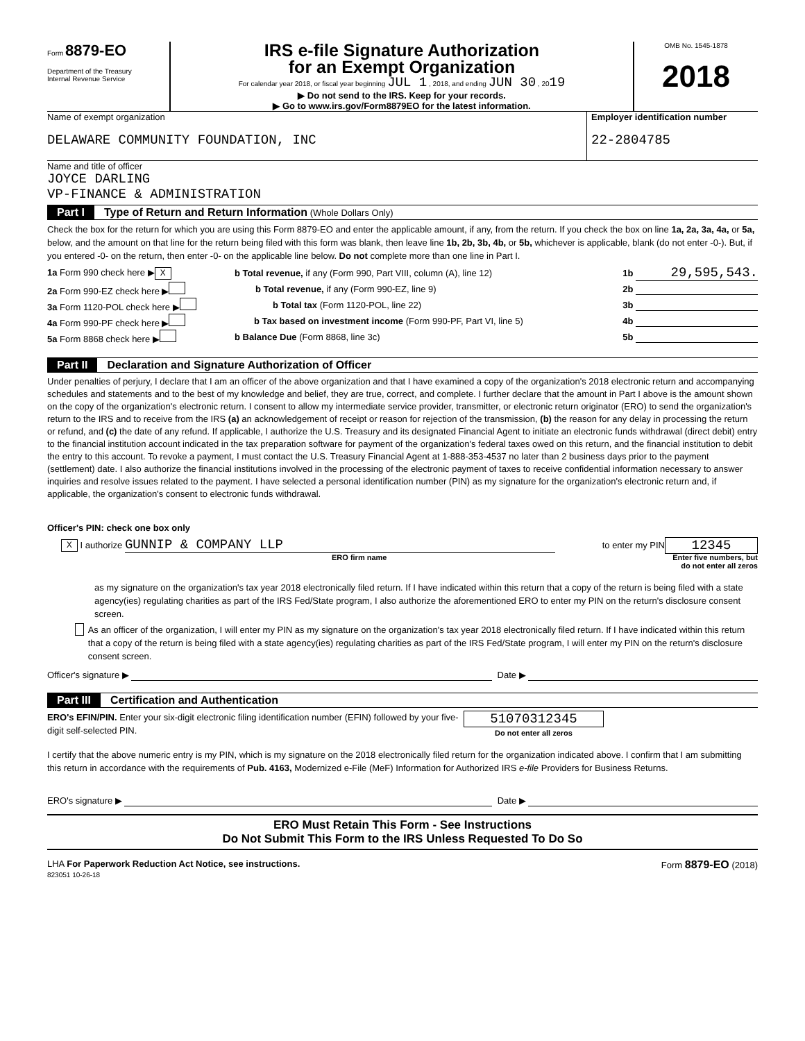Form 8879-EO
Department of the Treasury
Internal Revenue Service
IRS e-file Signature Authorization
for an Exempt Organization
For calendar year 2018, or fiscal year beginning JUL 1 , 2018, and ending JUN 30 , 2019
▶ Do not send to the IRS. Keep for your records.
▶ Go to www.irs.gov/Form8879EO for the latest information.
OMB No. 1545-1878
2018
Name of exempt organization
DELAWARE COMMUNITY FOUNDATION, INC
Employer identification number
22-2804785
Name and title of officer
JOYCE DARLING
VP-FINANCE & ADMINISTRATION
Part I Type of Return and Return Information (Whole Dollars Only)
Check the box for the return for which you are using this Form 8879-EO and enter the applicable amount, if any, from the return. If you check the box on line 1a, 2a, 3a, 4a, or 5a, below, and the amount on that line for the return being filed with this form was blank, then leave line 1b, 2b, 3b, 4b, or 5b, whichever is applicable, blank (do not enter -0-). But, if you entered -0- on the return, then enter -0- on the applicable line below. Do not complete more than one line in Part I.
1a Form 990 check here ▶ X b Total revenue, if any (Form 990, Part VIII, column (A), line 12) 1b 29,595,543.
2a Form 990-EZ check here ▶ b Total revenue, if any (Form 990-EZ, line 9) 2b
3a Form 1120-POL check here ▶ b Total tax (Form 1120-POL, line 22) 3b
4a Form 990-PF check here ▶ b Tax based on investment income (Form 990-PF, Part VI, line 5) 4b
5a Form 8868 check here ▶ b Balance Due (Form 8868, line 3c) 5b
Part II Declaration and Signature Authorization of Officer
Under penalties of perjury, I declare that I am an officer of the above organization and that I have examined a copy of the organization's 2018 electronic return and accompanying schedules and statements and to the best of my knowledge and belief, they are true, correct, and complete. I further declare that the amount in Part I above is the amount shown on the copy of the organization's electronic return. I consent to allow my intermediate service provider, transmitter, or electronic return originator (ERO) to send the organization's return to the IRS and to receive from the IRS (a) an acknowledgement of receipt or reason for rejection of the transmission, (b) the reason for any delay in processing the return or refund, and (c) the date of any refund. If applicable, I authorize the U.S. Treasury and its designated Financial Agent to initiate an electronic funds withdrawal (direct debit) entry to the financial institution account indicated in the tax preparation software for payment of the organization's federal taxes owed on this return, and the financial institution to debit the entry to this account. To revoke a payment, I must contact the U.S. Treasury Financial Agent at 1-888-353-4537 no later than 2 business days prior to the payment (settlement) date. I also authorize the financial institutions involved in the processing of the electronic payment of taxes to receive confidential information necessary to answer inquiries and resolve issues related to the payment. I have selected a personal identification number (PIN) as my signature for the organization's electronic return and, if applicable, the organization's consent to electronic funds withdrawal.
Officer's PIN: check one box only
X I authorize GUNNIP & COMPANY LLP to enter my PIN 12345
ERO firm name Enter five numbers, but
do not enter all zeros
as my signature on the organization's tax year 2018 electronically filed return. If I have indicated within this return that a copy of the return is being filed with a state agency(ies) regulating charities as part of the IRS Fed/State program, I also authorize the aforementioned ERO to enter my PIN on the return's disclosure consent screen.
As an officer of the organization, I will enter my PIN as my signature on the organization's tax year 2018 electronically filed return. If I have indicated within this return that a copy of the return is being filed with a state agency(ies) regulating charities as part of the IRS Fed/State program, I will enter my PIN on the return's disclosure consent screen.
Officer's signature ▶ Date ▶
Part III Certification and Authentication
ERO's EFIN/PIN. Enter your six-digit electronic filing identification number (EFIN) followed by your five-digit self-selected PIN.
51070312345
Do not enter all zeros
I certify that the above numeric entry is my PIN, which is my signature on the 2018 electronically filed return for the organization indicated above. I confirm that I am submitting this return in accordance with the requirements of Pub. 4163, Modernized e-File (MeF) Information for Authorized IRS e-file Providers for Business Returns.
ERO's signature ▶ Date ▶
ERO Must Retain This Form - See Instructions
Do Not Submit This Form to the IRS Unless Requested To Do So
LHA For Paperwork Reduction Act Notice, see instructions. Form 8879-EO (2018)
823051 10-26-18